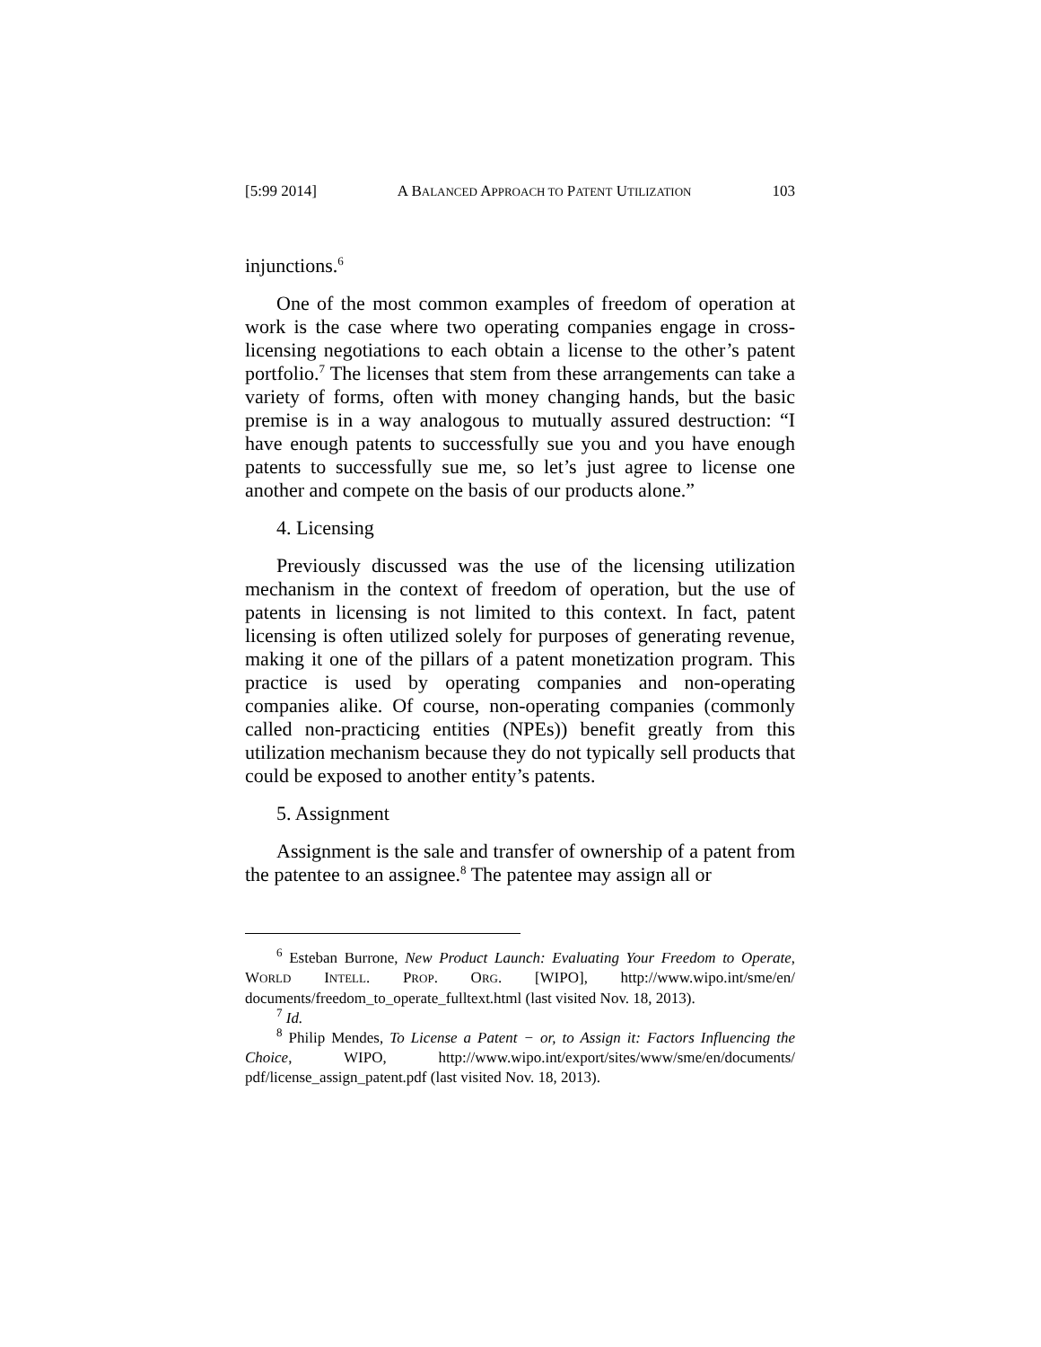[5:99 2014] A BALANCED APPROACH TO PATENT UTILIZATION 103
injunctions.<sup>6</sup>
One of the most common examples of freedom of operation at work is the case where two operating companies engage in cross-licensing negotiations to each obtain a license to the other’s patent portfolio.<sup>7</sup> The licenses that stem from these arrangements can take a variety of forms, often with money changing hands, but the basic premise is in a way analogous to mutually assured destruction: “I have enough patents to successfully sue you and you have enough patents to successfully sue me, so let’s just agree to license one another and compete on the basis of our products alone.”
4. Licensing
Previously discussed was the use of the licensing utilization mechanism in the context of freedom of operation, but the use of patents in licensing is not limited to this context. In fact, patent licensing is often utilized solely for purposes of generating revenue, making it one of the pillars of a patent monetization program. This practice is used by operating companies and non-operating companies alike. Of course, non-operating companies (commonly called non-practicing entities (NPEs)) benefit greatly from this utilization mechanism because they do not typically sell products that could be exposed to another entity’s patents.
5. Assignment
Assignment is the sale and transfer of ownership of a patent from the patentee to an assignee.<sup>8</sup> The patentee may assign all or
<sup>6</sup> Esteban Burrone, New Product Launch: Evaluating Your Freedom to Operate, WORLD INTELL. PROP. ORG. [WIPO], http://www.wipo.int/sme/en/ documents/freedom_to_operate_fulltext.html (last visited Nov. 18, 2013).
<sup>7</sup> Id.
<sup>8</sup> Philip Mendes, To License a Patent − or, to Assign it: Factors Influencing the Choice, WIPO, http://www.wipo.int/export/sites/www/sme/en/documents/ pdf/license_assign_patent.pdf (last visited Nov. 18, 2013).